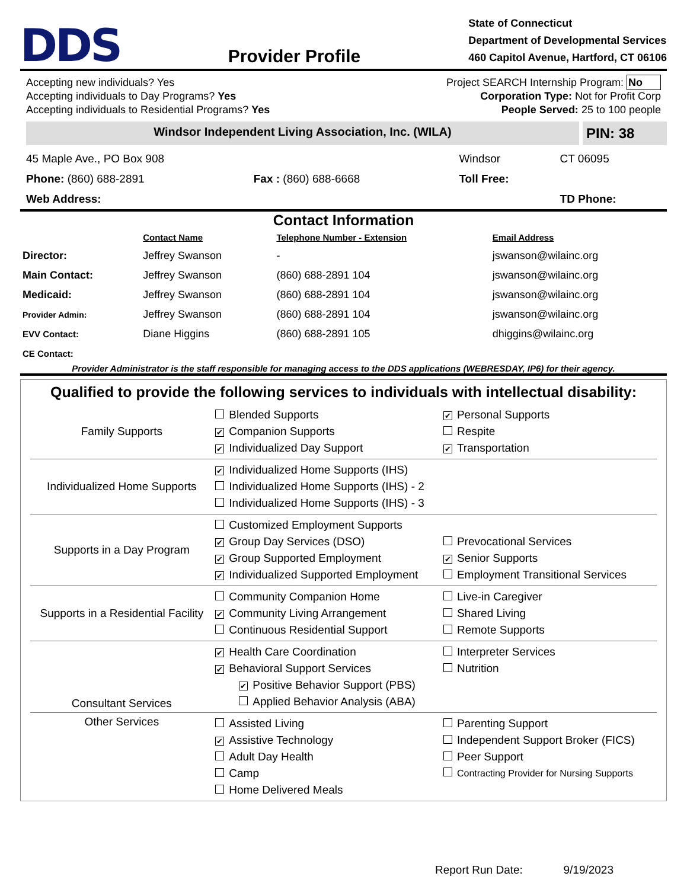DDS
Provider Profile
State of Connecticut
Department of Developmental Services
460 Capitol Avenue, Hartford, CT 06106
Accepting new individuals? Yes
Accepting individuals to Day Programs? Yes
Accepting individuals to Residential Programs? Yes
Project SEARCH Internship Program: No
Corporation Type: Not for Profit Corp
People Served: 25 to 100 people
Windsor Independent Living Association, Inc. (WILA)
PIN: 38
| 45 Maple Ave., PO Box 908 | | Windsor | CT 06095 |
| Phone: (860) 688-2891 | Fax : (860) 688-6668 | Toll Free: | |
| Web Address: | | | TD Phone: |
Contact Information
| | Contact Name | Telephone Number - Extension | Email Address |
| --- | --- | --- | --- |
| Director: | Jeffrey Swanson | - | jswanson@wilainc.org |
| Main Contact: | Jeffrey Swanson | (860) 688-2891 104 | jswanson@wilainc.org |
| Medicaid: | Jeffrey Swanson | (860) 688-2891 104 | jswanson@wilainc.org |
| Provider Admin: | Jeffrey Swanson | (860) 688-2891 104 | jswanson@wilainc.org |
| EVV Contact: | Diane Higgins | (860) 688-2891 105 | dhiggins@wilainc.org |
| CE Contact: | | | |
Provider Administrator is the staff responsible for managing access to the DDS applications (WEBRESDAY, IP6) for their agency.
Qualified to provide the following services to individuals with intellectual disability:
| Family Supports | Blended Supports ✔ Companion Supports ✔ Individualized Day Support | ✔ Personal Supports Respite ✔ Transportation |
| Individualized Home Supports | ✔ Individualized Home Supports (IHS) Individualized Home Supports (IHS) - 2 Individualized Home Supports (IHS) - 3 | |
| Supports in a Day Program | Customized Employment Supports ✔ Group Day Services (DSO) ✔ Group Supported Employment ✔ Individualized Supported Employment | Prevocational Services ✔ Senior Supports Employment Transitional Services |
| Supports in a Residential Facility | Community Companion Home ✔ Community Living Arrangement Continuous Residential Support | Live-in Caregiver Shared Living Remote Supports |
| Consultant Services | ✔ Health Care Coordination ✔ Behavioral Support Services ✔ Positive Behavior Support (PBS) Applied Behavior Analysis (ABA) | Interpreter Services Nutrition |
| Other Services | Assisted Living ✔ Assistive Technology Adult Day Health Camp Home Delivered Meals | Parenting Support Independent Support Broker (FICS) Peer Support Contracting Provider for Nursing Supports |
Report Run Date: 9/19/2023